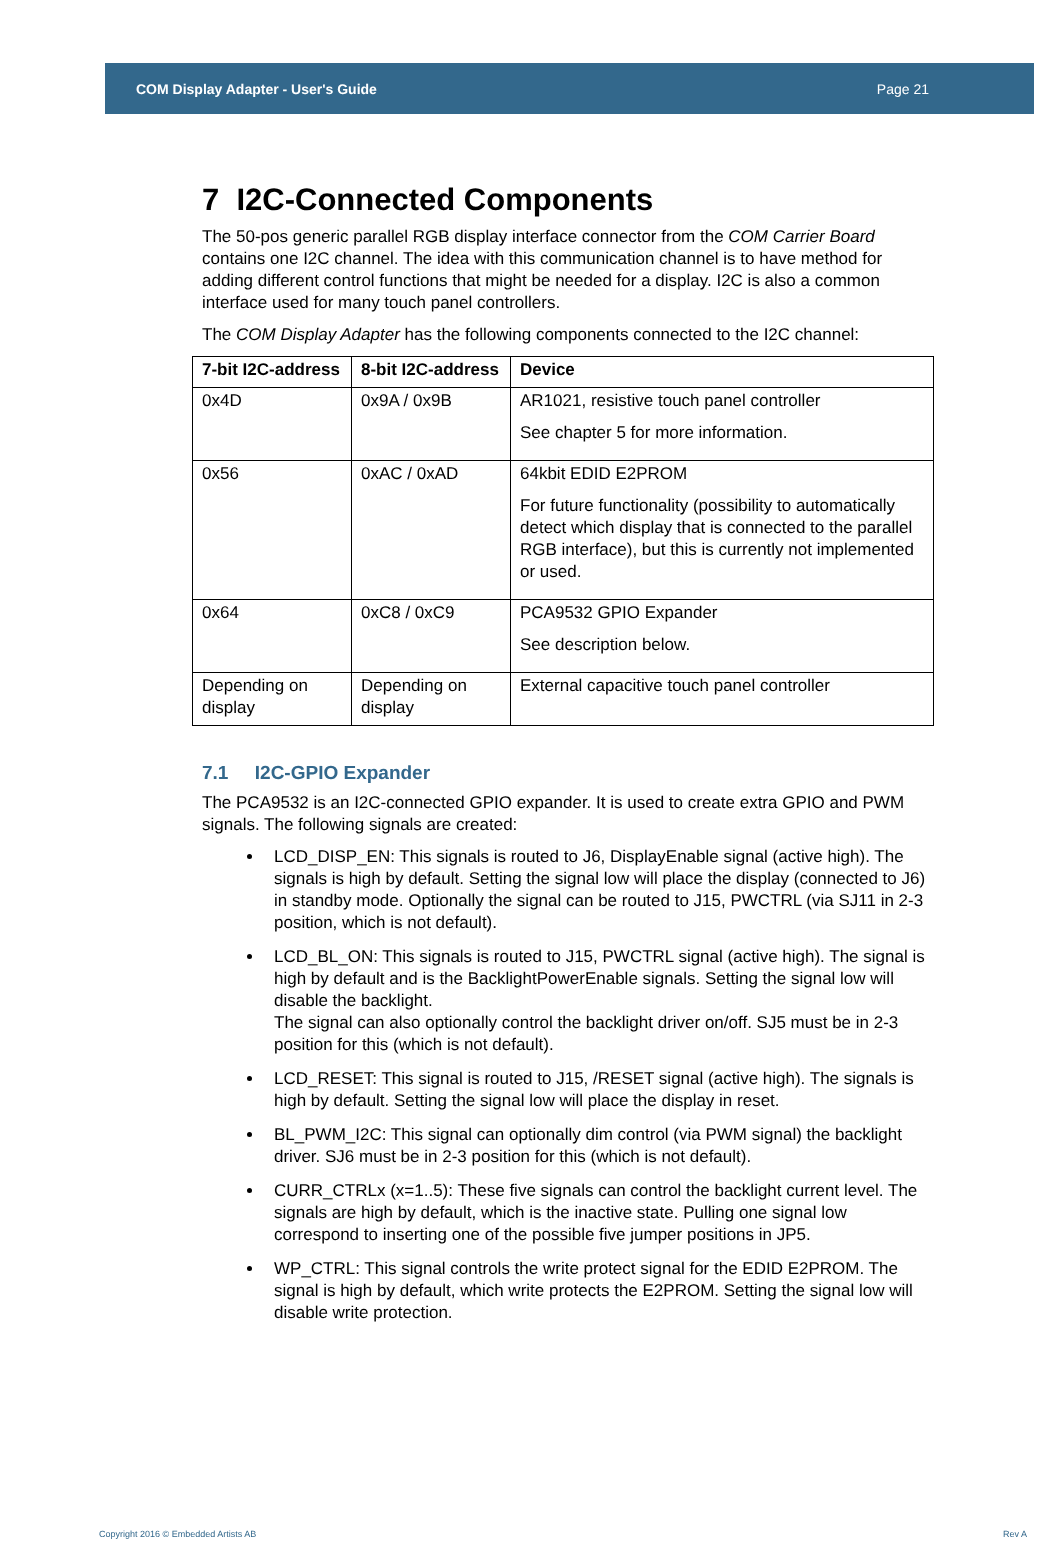COM Display Adapter - User's Guide Page 21
7 I2C-Connected Components
The 50-pos generic parallel RGB display interface connector from the COM Carrier Board contains one I2C channel. The idea with this communication channel is to have method for adding different control functions that might be needed for a display. I2C is also a common interface used for many touch panel controllers.
The COM Display Adapter has the following components connected to the I2C channel:
| 7-bit I2C-address | 8-bit I2C-address | Device |
| --- | --- | --- |
| 0x4D | 0x9A / 0x9B | AR1021, resistive touch panel controller See chapter 5 for more information. |
| 0x56 | 0xAC / 0xAD | 64kbit EDID E2PROM For future functionality (possibility to automatically detect which display that is connected to the parallel RGB interface), but this is currently not implemented or used. |
| 0x64 | 0xC8 / 0xC9 | PCA9532 GPIO Expander See description below. |
| Depending on display | Depending on display | External capacitive touch panel controller |
7.1 I2C-GPIO Expander
The PCA9532 is an I2C-connected GPIO expander. It is used to create extra GPIO and PWM signals. The following signals are created:
LCD_DISP_EN: This signals is routed to J6, DisplayEnable signal (active high). The signals is high by default. Setting the signal low will place the display (connected to J6) in standby mode. Optionally the signal can be routed to J15, PWCTRL (via SJ11 in 2-3 position, which is not default).
LCD_BL_ON: This signals is routed to J15, PWCTRL signal (active high). The signal is high by default and is the BacklightPowerEnable signals. Setting the signal low will disable the backlight.
The signal can also optionally control the backlight driver on/off. SJ5 must be in 2-3 position for this (which is not default).
LCD_RESET: This signal is routed to J15, /RESET signal (active high). The signals is high by default. Setting the signal low will place the display in reset.
BL_PWM_I2C: This signal can optionally dim control (via PWM signal) the backlight driver. SJ6 must be in 2-3 position for this (which is not default).
CURR_CTRLx (x=1..5): These five signals can control the backlight current level. The signals are high by default, which is the inactive state. Pulling one signal low correspond to inserting one of the possible five jumper positions in JP5.
WP_CTRL: This signal controls the write protect signal for the EDID E2PROM. The signal is high by default, which write protects the E2PROM. Setting the signal low will disable write protection.
Copyright 2016 © Embedded Artists AB Rev A